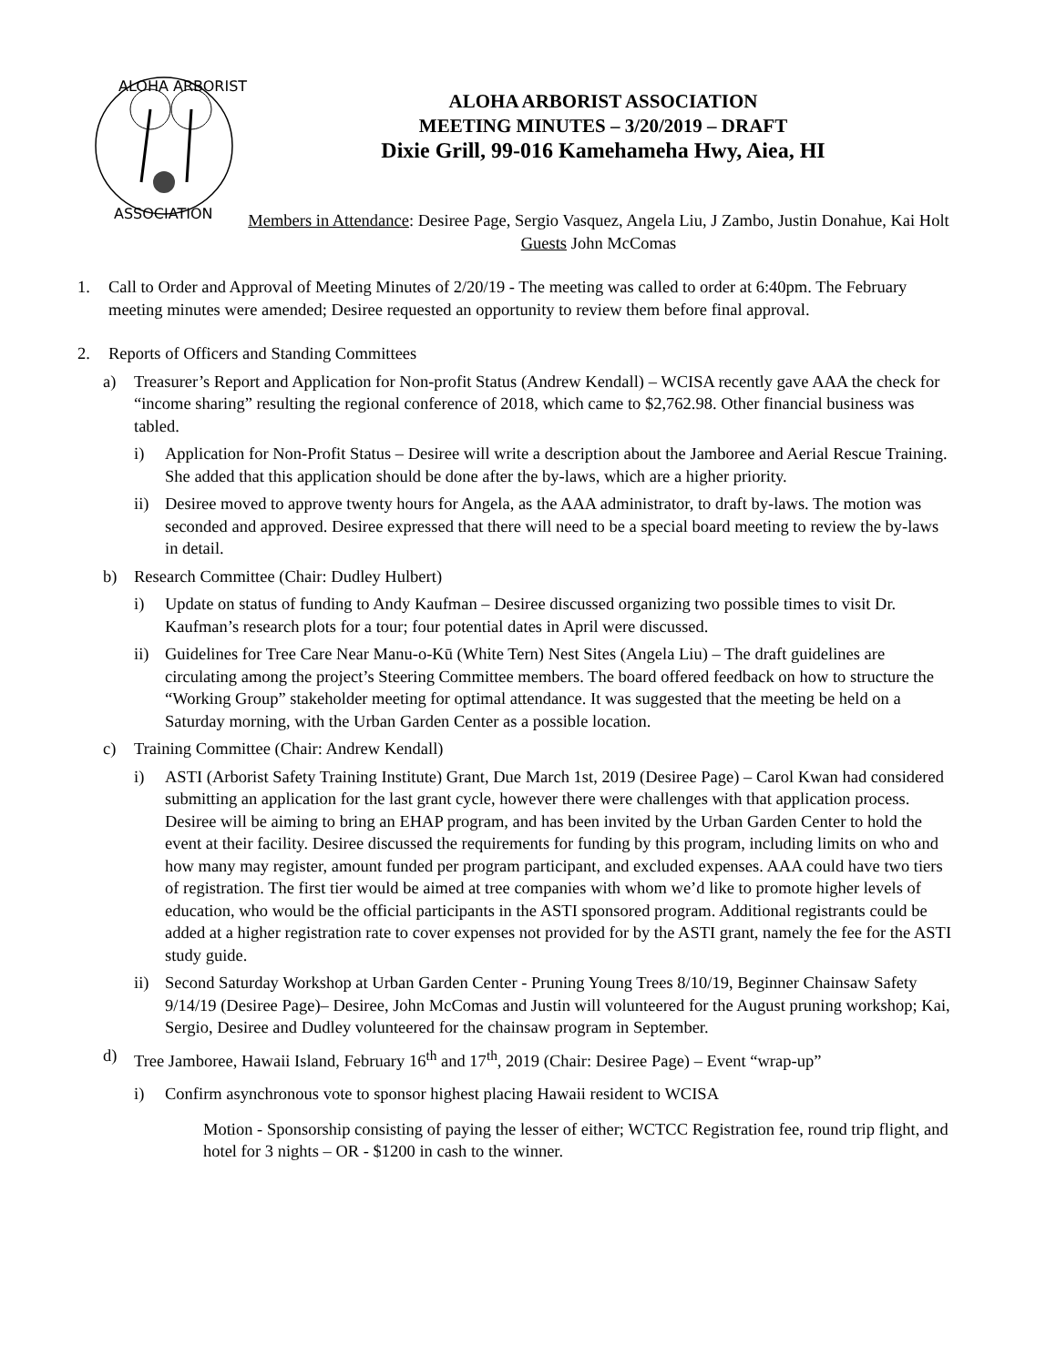ALOHA ARBORIST
ASSOCIATION
ALOHA ARBORIST ASSOCIATION
MEETING MINUTES – 3/20/2019 – DRAFT
Dixie Grill, 99-016 Kamehameha Hwy, Aiea, HI
Members in Attendance: Desiree Page, Sergio Vasquez, Angela Liu, J Zambo, Justin Donahue, Kai Holt
Guests John McComas
1. Call to Order and Approval of Meeting Minutes of 2/20/19 - The meeting was called to order at 6:40pm. The February meeting minutes were amended; Desiree requested an opportunity to review them before final approval.
2. Reports of Officers and Standing Committees
a) Treasurer’s Report and Application for Non-profit Status (Andrew Kendall) – WCISA recently gave AAA the check for “income sharing” resulting the regional conference of 2018, which came to $2,762.98. Other financial business was tabled.
i) Application for Non-Profit Status – Desiree will write a description about the Jamboree and Aerial Rescue Training. She added that this application should be done after the by-laws, which are a higher priority.
ii) Desiree moved to approve twenty hours for Angela, as the AAA administrator, to draft by-laws. The motion was seconded and approved. Desiree expressed that there will need to be a special board meeting to review the by-laws in detail.
b) Research Committee (Chair: Dudley Hulbert)
i) Update on status of funding to Andy Kaufman – Desiree discussed organizing two possible times to visit Dr. Kaufman’s research plots for a tour; four potential dates in April were discussed.
ii) Guidelines for Tree Care Near Manu-o-Kū (White Tern) Nest Sites (Angela Liu) – The draft guidelines are circulating among the project’s Steering Committee members. The board offered feedback on how to structure the “Working Group” stakeholder meeting for optimal attendance. It was suggested that the meeting be held on a Saturday morning, with the Urban Garden Center as a possible location.
c) Training Committee (Chair: Andrew Kendall)
i) ASTI (Arborist Safety Training Institute) Grant, Due March 1st, 2019 (Desiree Page) – Carol Kwan had considered submitting an application for the last grant cycle, however there were challenges with that application process. Desiree will be aiming to bring an EHAP program, and has been invited by the Urban Garden Center to hold the event at their facility. Desiree discussed the requirements for funding by this program, including limits on who and how many may register, amount funded per program participant, and excluded expenses. AAA could have two tiers of registration. The first tier would be aimed at tree companies with whom we’d like to promote higher levels of education, who would be the official participants in the ASTI sponsored program. Additional registrants could be added at a higher registration rate to cover expenses not provided for by the ASTI grant, namely the fee for the ASTI study guide.
ii) Second Saturday Workshop at Urban Garden Center - Pruning Young Trees 8/10/19, Beginner Chainsaw Safety 9/14/19 (Desiree Page)– Desiree, John McComas and Justin will volunteered for the August pruning workshop; Kai, Sergio, Desiree and Dudley volunteered for the chainsaw program in September.
d) Tree Jamboree, Hawaii Island, February 16<sup>th</sup> and 17<sup>th</sup>, 2019 (Chair: Desiree Page) – Event “wrap-up”
i) Confirm asynchronous vote to sponsor highest placing Hawaii resident to WCISA
Motion - Sponsorship consisting of paying the lesser of either; WCTCC Registration fee, round trip flight, and hotel for 3 nights – OR - $1200 in cash to the winner.